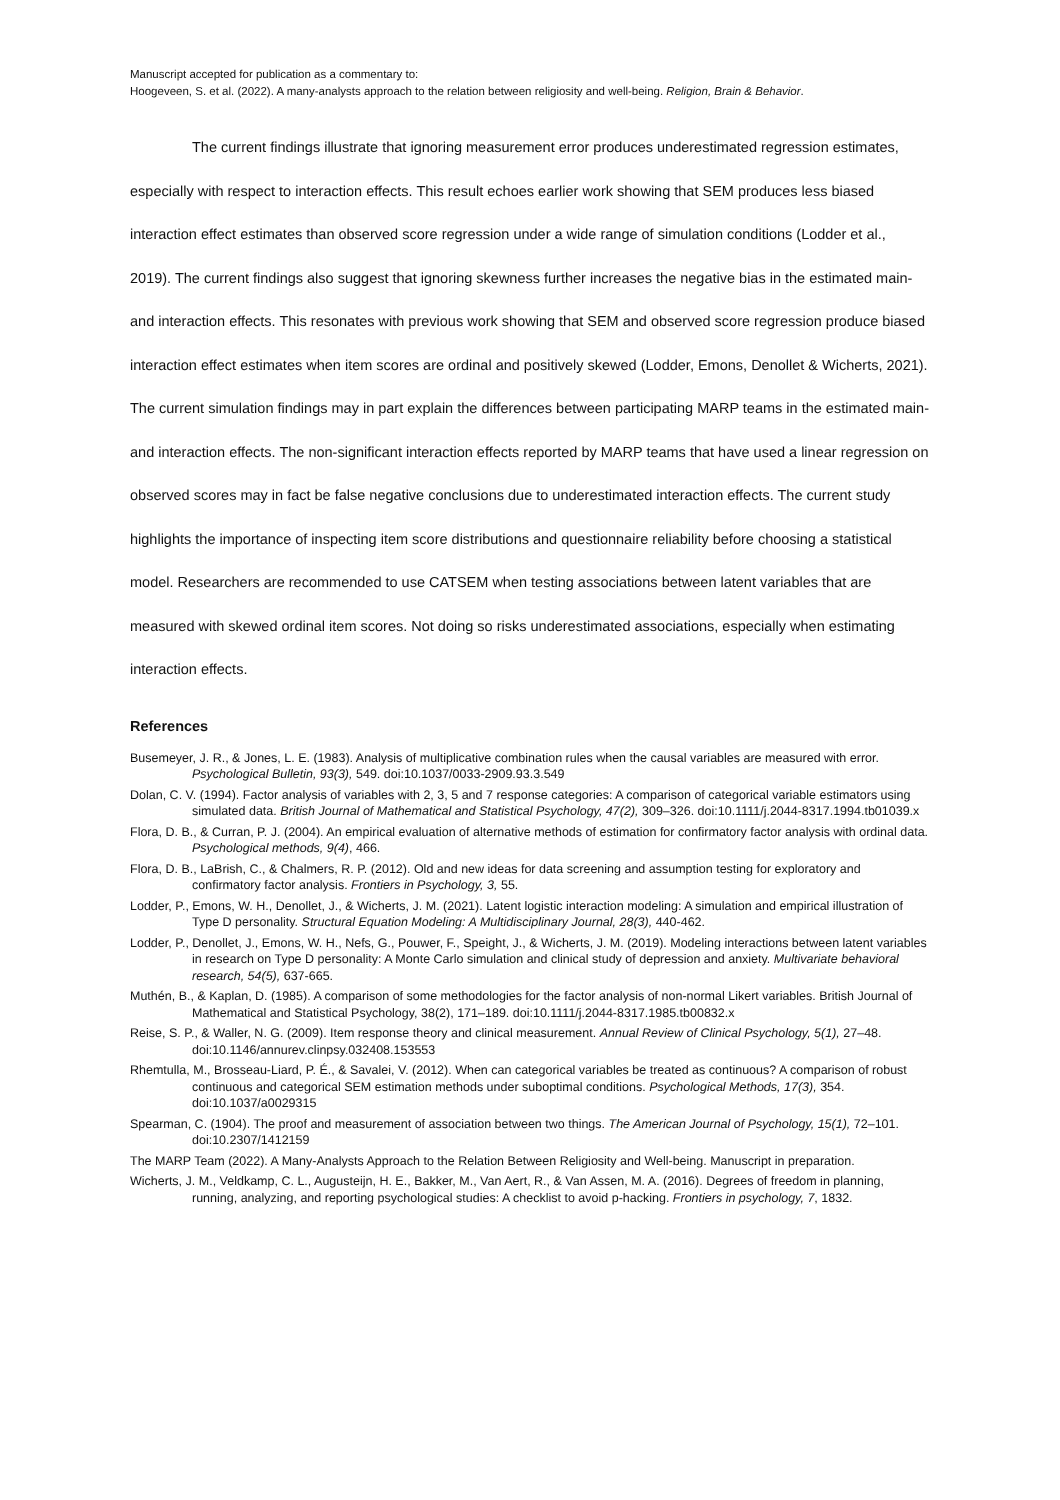Manuscript accepted for publication as a commentary to:
Hoogeveen, S. et al. (2022). A many-analysts approach to the relation between religiosity and well-being. Religion, Brain & Behavior.
The current findings illustrate that ignoring measurement error produces underestimated regression estimates, especially with respect to interaction effects. This result echoes earlier work showing that SEM produces less biased interaction effect estimates than observed score regression under a wide range of simulation conditions (Lodder et al., 2019). The current findings also suggest that ignoring skewness further increases the negative bias in the estimated main- and interaction effects. This resonates with previous work showing that SEM and observed score regression produce biased interaction effect estimates when item scores are ordinal and positively skewed (Lodder, Emons, Denollet & Wicherts, 2021). The current simulation findings may in part explain the differences between participating MARP teams in the estimated main- and interaction effects. The non-significant interaction effects reported by MARP teams that have used a linear regression on observed scores may in fact be false negative conclusions due to underestimated interaction effects. The current study highlights the importance of inspecting item score distributions and questionnaire reliability before choosing a statistical model. Researchers are recommended to use CATSEM when testing associations between latent variables that are measured with skewed ordinal item scores. Not doing so risks underestimated associations, especially when estimating interaction effects.
References
Busemeyer, J. R., & Jones, L. E. (1983). Analysis of multiplicative combination rules when the causal variables are measured with error. Psychological Bulletin, 93(3), 549. doi:10.1037/0033-2909.93.3.549
Dolan, C. V. (1994). Factor analysis of variables with 2, 3, 5 and 7 response categories: A comparison of categorical variable estimators using simulated data. British Journal of Mathematical and Statistical Psychology, 47(2), 309–326. doi:10.1111/j.2044-8317.1994.tb01039.x
Flora, D. B., & Curran, P. J. (2004). An empirical evaluation of alternative methods of estimation for confirmatory factor analysis with ordinal data. Psychological methods, 9(4), 466.
Flora, D. B., LaBrish, C., & Chalmers, R. P. (2012). Old and new ideas for data screening and assumption testing for exploratory and confirmatory factor analysis. Frontiers in Psychology, 3, 55.
Lodder, P., Emons, W. H., Denollet, J., & Wicherts, J. M. (2021). Latent logistic interaction modeling: A simulation and empirical illustration of Type D personality. Structural Equation Modeling: A Multidisciplinary Journal, 28(3), 440-462.
Lodder, P., Denollet, J., Emons, W. H., Nefs, G., Pouwer, F., Speight, J., & Wicherts, J. M. (2019). Modeling interactions between latent variables in research on Type D personality: A Monte Carlo simulation and clinical study of depression and anxiety. Multivariate behavioral research, 54(5), 637-665.
Muthén, B., & Kaplan, D. (1985). A comparison of some methodologies for the factor analysis of non-normal Likert variables. British Journal of Mathematical and Statistical Psychology, 38(2), 171–189. doi:10.1111/j.2044-8317.1985.tb00832.x
Reise, S. P., & Waller, N. G. (2009). Item response theory and clinical measurement. Annual Review of Clinical Psychology, 5(1), 27–48. doi:10.1146/annurev.clinpsy.032408.153553
Rhemtulla, M., Brosseau-Liard, P. É., & Savalei, V. (2012). When can categorical variables be treated as continuous? A comparison of robust continuous and categorical SEM estimation methods under suboptimal conditions. Psychological Methods, 17(3), 354. doi:10.1037/a0029315
Spearman, C. (1904). The proof and measurement of association between two things. The American Journal of Psychology, 15(1), 72–101. doi:10.2307/1412159
The MARP Team (2022). A Many-Analysts Approach to the Relation Between Religiosity and Well-being. Manuscript in preparation.
Wicherts, J. M., Veldkamp, C. L., Augusteijn, H. E., Bakker, M., Van Aert, R., & Van Assen, M. A. (2016). Degrees of freedom in planning, running, analyzing, and reporting psychological studies: A checklist to avoid p-hacking. Frontiers in psychology, 7, 1832.